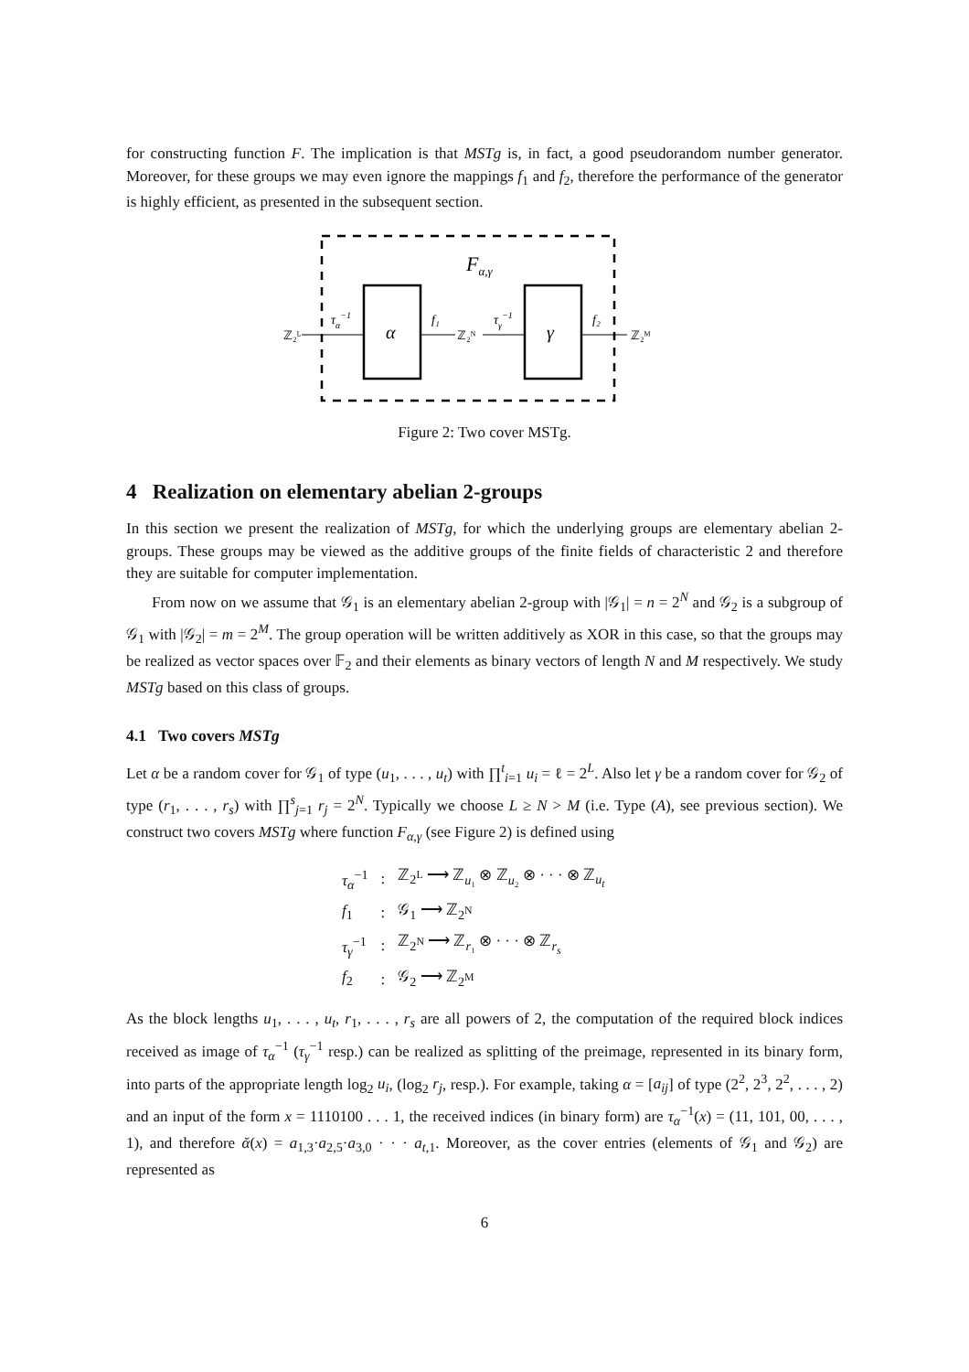for constructing function F. The implication is that MSTg is, in fact, a good pseudorandom number generator. Moreover, for these groups we may even ignore the mappings f<sub>1</sub> and f<sub>2</sub>, therefore the performance of the generator is highly efficient, as presented in the subsequent section.
Fα,γ
ℤ₂ᴸ
τα−1
α
f₁
ℤ₂ᴺ
τγ−1
γ
f₂
ℤ₂ᴹ
Figure 2: Two cover MSTg.
4 Realization on elementary abelian 2-groups
In this section we present the realization of MSTg, for which the underlying groups are elementary abelian 2-groups. These groups may be viewed as the additive groups of the finite fields of characteristic 2 and therefore they are suitable for computer implementation.
From now on we assume that 𝒢<sub>1</sub> is an elementary abelian 2-group with |𝒢<sub>1</sub>| = n = 2<sup>N</sup> and 𝒢<sub>2</sub> is a subgroup of 𝒢<sub>1</sub> with |𝒢<sub>2</sub>| = m = 2<sup>M</sup>. The group operation will be written additively as XOR in this case, so that the groups may be realized as vector spaces over 𝔽<sub>2</sub> and their elements as binary vectors of length N and M respectively. We study MSTg based on this class of groups.
4.1 Two covers MSTg
Let α be a random cover for 𝒢<sub>1</sub> of type (u<sub>1</sub>, . . . , u<sub>t</sub>) with ∏<sup>t</sup><sub>i=1</sub> u<sub>i</sub> = ℓ = 2<sup>L</sup>. Also let γ be a random cover for 𝒢<sub>2</sub> of type (r<sub>1</sub>, . . . , r<sub>s</sub>) with ∏<sup>s</sup><sub>j=1</sub> r<sub>j</sub> = 2<sup>N</sup>. Typically we choose L ≥ N > M (i.e. Type (A), see previous section). We construct two covers MSTg where function F<sub>α,γ</sub> (see Figure 2) is defined using
| τ<sub>α</sub><sup>−1</sup> | : | ℤ<sub>2<sup>L</sup></sub> ⟶ ℤ<sub>u₁</sub> ⊗ ℤ<sub>u₂</sub> ⊗ · · · ⊗ ℤ<sub>u<sub>t</sub></sub> |
| f<sub>1</sub> | : | 𝒢<sub>1</sub> ⟶ ℤ<sub>2<sup>N</sup></sub> |
| τ<sub>γ</sub><sup>−1</sup> | : | ℤ<sub>2<sup>N</sup></sub> ⟶ ℤ<sub>r₁</sub> ⊗ · · · ⊗ ℤ<sub>r<sub>s</sub></sub> |
| f<sub>2</sub> | : | 𝒢<sub>2</sub> ⟶ ℤ<sub>2<sup>M</sup></sub> |
As the block lengths u<sub>1</sub>, . . . , u<sub>t</sub>, r<sub>1</sub>, . . . , r<sub>s</sub> are all powers of 2, the computation of the required block indices received as image of τ<sub>α</sub><sup>−1</sup> (τ<sub>γ</sub><sup>−1</sup> resp.) can be realized as splitting of the preimage, represented in its binary form, into parts of the appropriate length log<sub>2</sub> u<sub>i</sub>, (log<sub>2</sub> r<sub>j</sub>, resp.). For example, taking α = [a<sub>ij</sub>] of type (2<sup>2</sup>, 2<sup>3</sup>, 2<sup>2</sup>, . . . , 2) and an input of the form x = 1110100 . . . 1, the received indices (in binary form) are τ<sub>α</sub><sup>−1</sup>(x) = (11, 101, 00, . . . , 1), and therefore ᾰ(x) = a<sub>1,3</sub>·a<sub>2,5</sub>·a<sub>3,0</sub> · · · a<sub>t,1</sub>. Moreover, as the cover entries (elements of 𝒢<sub>1</sub> and 𝒢<sub>2</sub>) are represented as
6